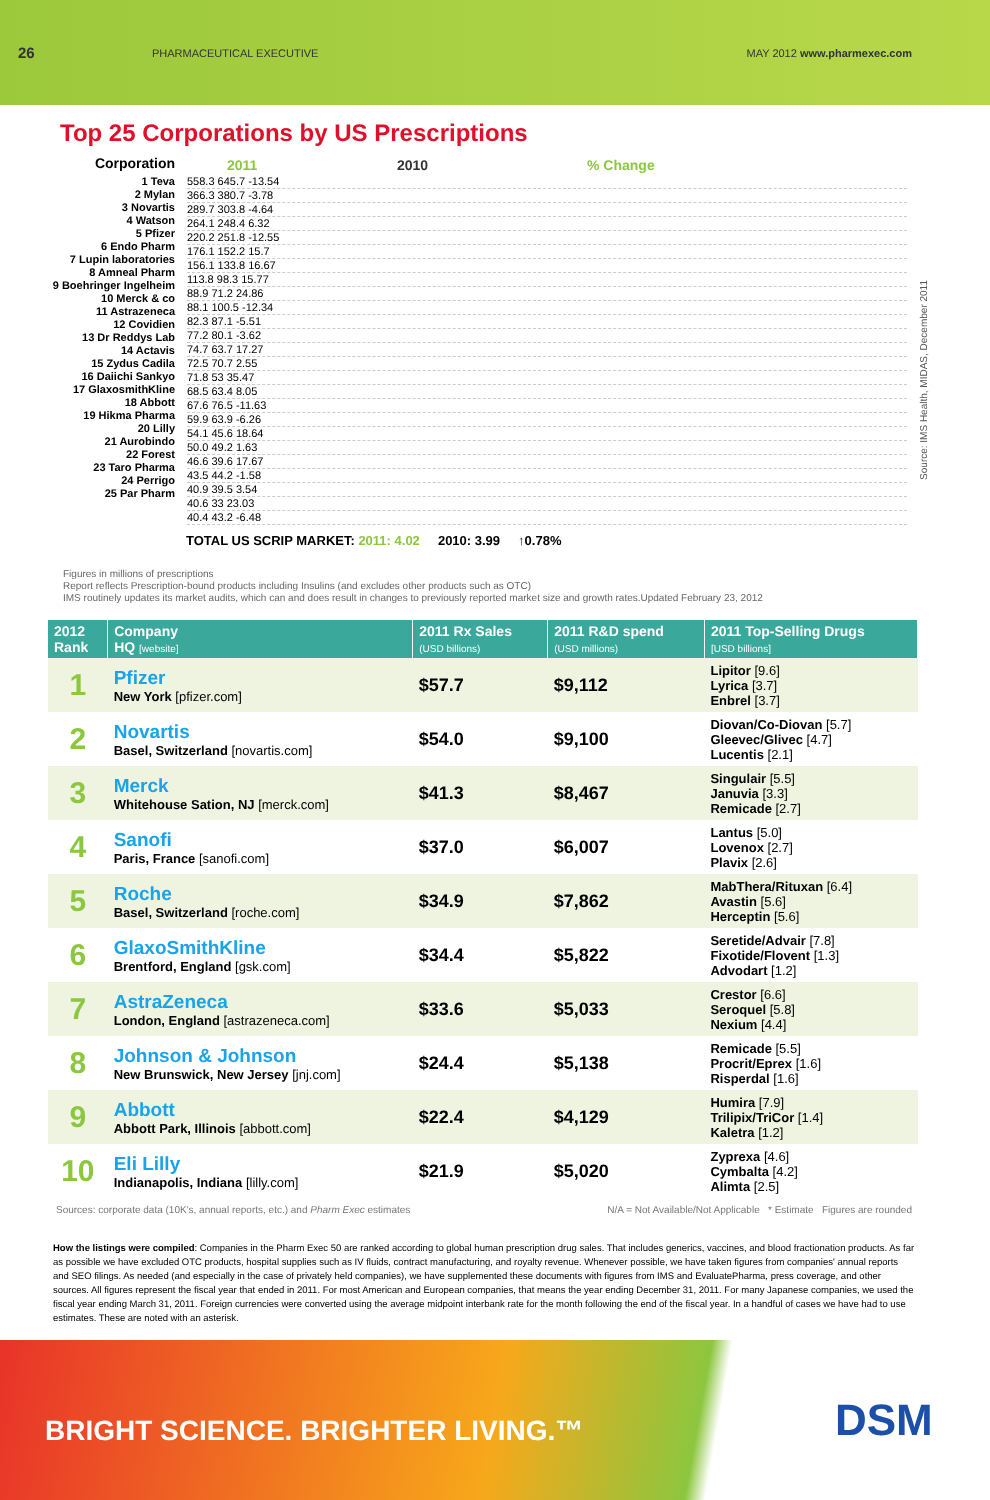26 PHARMACEUTICAL EXECUTIVE MAY 2012 www.pharmexec.com
Top 25 Corporations by US Prescriptions
Corporation
1 Teva
2 Mylan
3 Novartis
4 Watson
5 Pfizer
6 Endo Pharm
7 Lupin laboratories
8 Amneal Pharm
9 Boehringer Ingelheim
10 Merck & co
11 Astrazeneca
12 Covidien
13 Dr Reddys Lab
14 Actavis
15 Zydus Cadila
16 Daiichi Sankyo
17 GlaxosmithKline
18 Abbott
19 Hikma Pharma
20 Lilly
21 Aurobindo
22 Forest
23 Taro Pharma
24 Perrigo
25 Par Pharm
2011 2010% Change
558.3 645.7 -13.54
366.3 380.7 -3.78
289.7 303.8 -4.64
264.1 248.4 6.32
220.2 251.8 -12.55
176.1 152.2 15.7
156.1 133.8 16.67
113.8 98.3 15.77
88.9 71.2 24.86
88.1 100.5 -12.34
82.3 87.1 -5.51
77.2 80.1 -3.62
74.7 63.7 17.27
72.5 70.7 2.55
71.8 53 35.47
68.5 63.4 8.05
67.6 76.5 -11.63
59.9 63.9 -6.26
54.1 45.6 18.64
50.0 49.2 1.63
46.6 39.6 17.67
43.5 44.2 -1.58
40.9 39.5 3.54
40.6 33 23.03
40.4 43.2 -6.48
TOTAL US SCRIP MARKET: 2011: 4.02 2010: 3.99 ↑0.78%
Source: IMS Health, MIDAS, December 2011
Figures in millions of prescriptions
Report reflects Prescription-bound products including Insulins (and excludes other products such as OTC)
IMS routinely updates its market audits, which can and does result in changes to previously reported market size and growth rates.Updated February 23, 2012
| 2012 Rank | Company HQ [website] | 2011 Rx Sales (USD billions) | 2011 R&D spend (USD millions) | 2011 Top-Selling Drugs [USD billions] |
| --- | --- | --- | --- | --- |
| 1 | Pfizer New York [pfizer.com] | $57.7 | $9,112 | Lipitor [9.6] Lyrica [3.7] Enbrel [3.7] |
| 2 | Novartis Basel, Switzerland [novartis.com] | $54.0 | $9,100 | Diovan/Co-Diovan [5.7] Gleevec/Glivec [4.7] Lucentis [2.1] |
| 3 | Merck Whitehouse Sation, NJ [merck.com] | $41.3 | $8,467 | Singulair [5.5] Januvia [3.3] Remicade [2.7] |
| 4 | Sanofi Paris, France [sanofi.com] | $37.0 | $6,007 | Lantus [5.0] Lovenox [2.7] Plavix [2.6] |
| 5 | Roche Basel, Switzerland [roche.com] | $34.9 | $7,862 | MabThera/Rituxan [6.4] Avastin [5.6] Herceptin [5.6] |
| 6 | GlaxoSmithKline Brentford, England [gsk.com] | $34.4 | $5,822 | Seretide/Advair [7.8] Fixotide/Flovent [1.3] Advodart [1.2] |
| 7 | AstraZeneca London, England [astrazeneca.com] | $33.6 | $5,033 | Crestor [6.6] Seroquel [5.8] Nexium [4.4] |
| 8 | Johnson & Johnson New Brunswick, New Jersey [jnj.com] | $24.4 | $5,138 | Remicade [5.5] Procrit/Eprex [1.6] Risperdal [1.6] |
| 9 | Abbott Abbott Park, Illinois [abbott.com] | $22.4 | $4,129 | Humira [7.9] Trilipix/TriCor [1.4] Kaletra [1.2] |
| 10 | Eli Lilly Indianapolis, Indiana [lilly.com] | $21.9 | $5,020 | Zyprexa [4.6] Cymbalta [4.2] Alimta [2.5] |
Sources: corporate data (10K's, annual reports, etc.) and Pharm Exec estimates N/A = Not Available/Not Applicable * Estimate Figures are rounded
How the listings were compiled: Companies in the Pharm Exec 50 are ranked according to global human prescription drug sales. That includes generics, vaccines, and blood fractionation products. As far as possible we have excluded OTC products, hospital supplies such as IV fluids, contract manufacturing, and royalty revenue. Whenever possible, we have taken figures from companies' annual reports and SEO filings. As needed (and especially in the case of privately held companies), we have supplemented these documents with figures from IMS and EvaluatePharma, press coverage, and other sources. All figures represent the fiscal year that ended in 2011. For most American and European companies, that means the year ending December 31, 2011. For many Japanese companies, we used the fiscal year ending March 31, 2011. Foreign currencies were converted using the average midpoint interbank rate for the month following the end of the fiscal year. In a handful of cases we have had to use estimates. These are noted with an asterisk.
BRIGHT SCIENCE. BRIGHTER LIVING.™
DSM